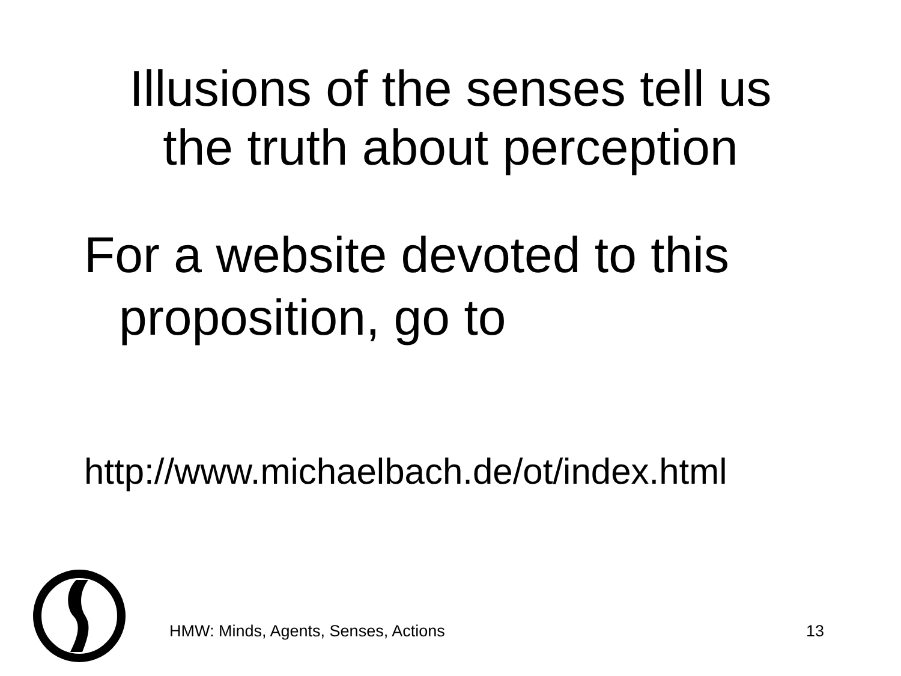Illusions of the senses tell us
the truth about perception
For a website devoted to this proposition, go to
http://www.michaelbach.de/ot/index.html
HMW: Minds, Agents, Senses, Actions 13